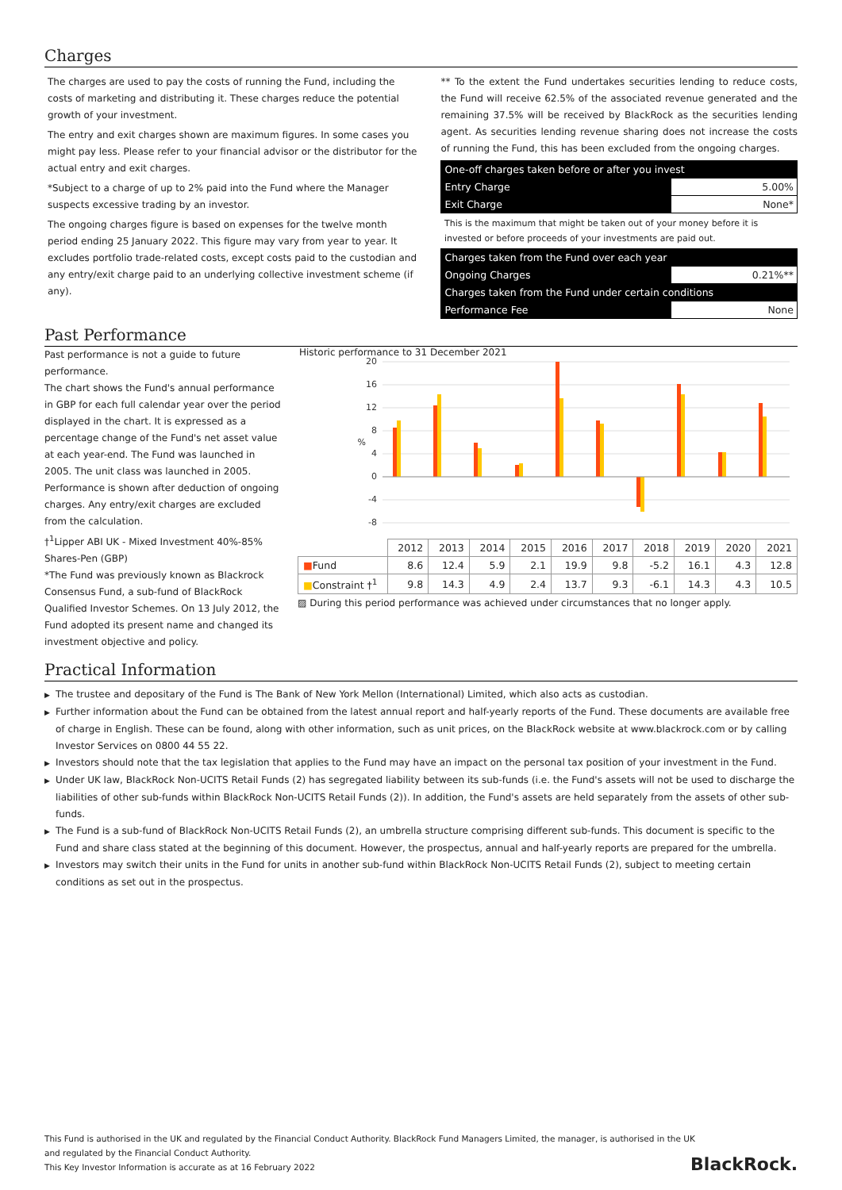Charges
The charges are used to pay the costs of running the Fund, including the costs of marketing and distributing it. These charges reduce the potential growth of your investment.
The entry and exit charges shown are maximum figures. In some cases you might pay less. Please refer to your financial advisor or the distributor for the actual entry and exit charges.
*Subject to a charge of up to 2% paid into the Fund where the Manager suspects excessive trading by an investor.
The ongoing charges figure is based on expenses for the twelve month period ending 25 January 2022. This figure may vary from year to year. It excludes portfolio trade-related costs, except costs paid to the custodian and any entry/exit charge paid to an underlying collective investment scheme (if any).
** To the extent the Fund undertakes securities lending to reduce costs, the Fund will receive 62.5% of the associated revenue generated and the remaining 37.5% will be received by BlackRock as the securities lending agent. As securities lending revenue sharing does not increase the costs of running the Fund, this has been excluded from the ongoing charges.
| One-off charges taken before or after you invest | |
| Entry Charge | 5.00% |
| Exit Charge | None* |
| This is the maximum that might be taken out of your money before it is invested or before proceeds of your investments are paid out. | |
| Charges taken from the Fund over each year | |
| Ongoing Charges | 0.21%** |
| Charges taken from the Fund under certain conditions | |
| Performance Fee | None |
Past Performance
Past performance is not a guide to future performance.
The chart shows the Fund's annual performance in GBP for each full calendar year over the period displayed in the chart. It is expressed as a percentage change of the Fund's net asset value at each year-end. The Fund was launched in 2005. The unit class was launched in 2005.
Performance is shown after deduction of ongoing charges. Any entry/exit charges are excluded from the calculation.
†<sup>1</sup>Lipper ABI UK - Mixed Investment 40%-85% Shares-Pen (GBP)
*The Fund was previously known as Blackrock Consensus Fund, a sub-fund of BlackRock Qualified Investor Schemes. On 13 July 2012, the Fund adopted its present name and changed its investment objective and policy.
Historic performance to 31 December 2021
20
16
12
8
4
0
-4
-8
%
| | 2012 | 2013 | 2014 | 2015 | 2016 | 2017 | 2018 | 2019 | 2020 | 2021 |
| --- | --- | --- | --- | --- | --- | --- | --- | --- | --- | --- |
| ■ Fund | 8.6 | 12.4 | 5.9 | 2.1 | 19.9 | 9.8 | -5.2 | 16.1 | 4.3 | 12.8 |
| ■ Constraint †<sup>1</sup> | 9.8 | 14.3 | 4.9 | 2.4 | 13.7 | 9.3 | -6.1 | 14.3 | 4.3 | 10.5 |
▨ During this period performance was achieved under circumstances that no longer apply.
Practical Information
▶ The trustee and depositary of the Fund is The Bank of New York Mellon (International) Limited, which also acts as custodian.
▶ Further information about the Fund can be obtained from the latest annual report and half-yearly reports of the Fund. These documents are available free of charge in English. These can be found, along with other information, such as unit prices, on the BlackRock website at www.blackrock.com or by calling Investor Services on 0800 44 55 22.
▶ Investors should note that the tax legislation that applies to the Fund may have an impact on the personal tax position of your investment in the Fund.
▶ Under UK law, BlackRock Non-UCITS Retail Funds (2) has segregated liability between its sub-funds (i.e. the Fund's assets will not be used to discharge the liabilities of other sub-funds within BlackRock Non-UCITS Retail Funds (2)). In addition, the Fund's assets are held separately from the assets of other sub-funds.
▶ The Fund is a sub-fund of BlackRock Non-UCITS Retail Funds (2), an umbrella structure comprising different sub-funds. This document is specific to the Fund and share class stated at the beginning of this document. However, the prospectus, annual and half-yearly reports are prepared for the umbrella.
▶ Investors may switch their units in the Fund for units in another sub-fund within BlackRock Non-UCITS Retail Funds (2), subject to meeting certain conditions as set out in the prospectus.
This Fund is authorised in the UK and regulated by the Financial Conduct Authority. BlackRock Fund Managers Limited, the manager, is authorised in the UK
and regulated by the Financial Conduct Authority.
This Key Investor Information is accurate as at 16 February 2022
BlackRock.